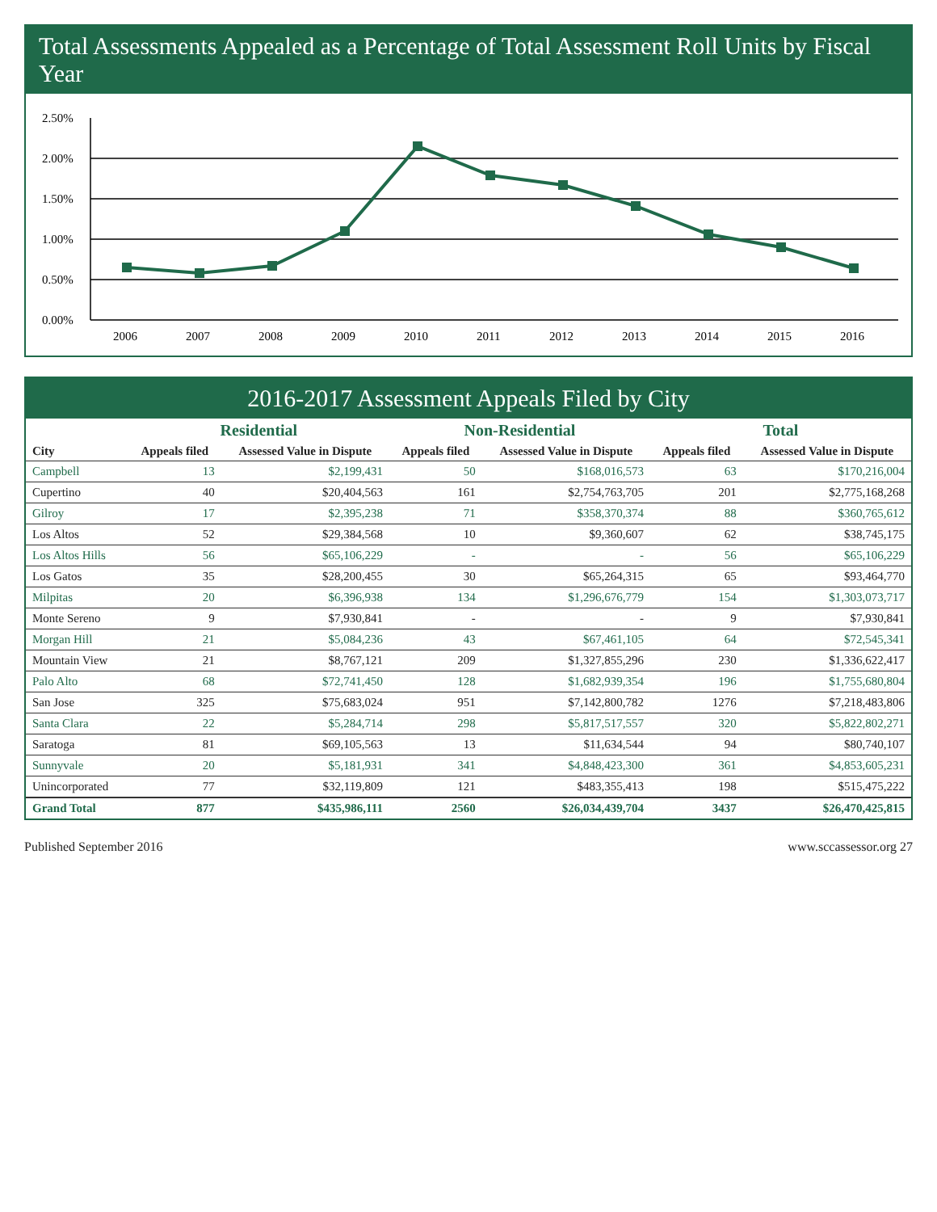Total Assessments Appealed as a Percentage of Total Assessment Roll Units by Fiscal Year
0.00%
0.50%
1.00%
1.50%
2.00%
2.50%
2006
2007
2008
2009
2010
2011
2012
2013
2014
2015
2016
2016-2017 Assessment Appeals Filed by City
| | Residential | | Non-Residential | | Total | |
| --- | --- | --- | --- | --- | --- | --- |
| City | Appeals filed | Assessed Value in Dispute | Appeals filed | Assessed Value in Dispute | Appeals filed | Assessed Value in Dispute |
| Campbell | 13 | $2,199,431 | 50 | $168,016,573 | 63 | $170,216,004 |
| Cupertino | 40 | $20,404,563 | 161 | $2,754,763,705 | 201 | $2,775,168,268 |
| Gilroy | 17 | $2,395,238 | 71 | $358,370,374 | 88 | $360,765,612 |
| Los Altos | 52 | $29,384,568 | 10 | $9,360,607 | 62 | $38,745,175 |
| Los Altos Hills | 56 | $65,106,229 | - | - | 56 | $65,106,229 |
| Los Gatos | 35 | $28,200,455 | 30 | $65,264,315 | 65 | $93,464,770 |
| Milpitas | 20 | $6,396,938 | 134 | $1,296,676,779 | 154 | $1,303,073,717 |
| Monte Sereno | 9 | $7,930,841 | - | - | 9 | $7,930,841 |
| Morgan Hill | 21 | $5,084,236 | 43 | $67,461,105 | 64 | $72,545,341 |
| Mountain View | 21 | $8,767,121 | 209 | $1,327,855,296 | 230 | $1,336,622,417 |
| Palo Alto | 68 | $72,741,450 | 128 | $1,682,939,354 | 196 | $1,755,680,804 |
| San Jose | 325 | $75,683,024 | 951 | $7,142,800,782 | 1276 | $7,218,483,806 |
| Santa Clara | 22 | $5,284,714 | 298 | $5,817,517,557 | 320 | $5,822,802,271 |
| Saratoga | 81 | $69,105,563 | 13 | $11,634,544 | 94 | $80,740,107 |
| Sunnyvale | 20 | $5,181,931 | 341 | $4,848,423,300 | 361 | $4,853,605,231 |
| Unincorporated | 77 | $32,119,809 | 121 | $483,355,413 | 198 | $515,475,222 |
| Grand Total | 877 | $435,986,111 | 2560 | $26,034,439,704 | 3437 | $26,470,425,815 |
Published September 2016 www.sccassessor.org 27